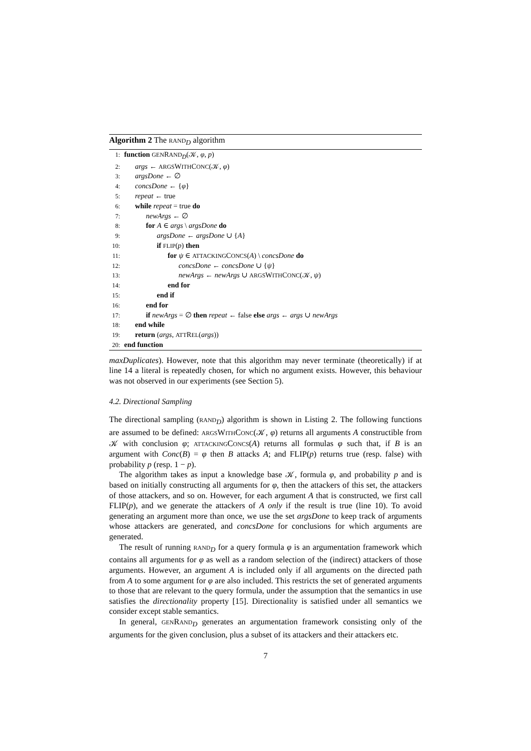Algorithm 2 The RAND<sub>D</sub> algorithm
1: function GENRAND<sub>D</sub>(𝒦, φ, p)
2:  args ← ARGSWITHCONC(𝒦, φ)
3:  argsDone ← ∅
4:  concsDone ← {φ}
5:  repeat ← true
6:  while repeat = true do
7:   newArgs ← ∅
8:   for A ∈ args \ argsDone do
9:     argsDone ← argsDone ∪ {A}
10:     if FLIP(p) then
11:      for ψ ∈ ATTACKINGCONCS(A) \ concsDone do
12:        concsDone ← concsDone ∪ {ψ}
13:        newArgs ← newArgs ∪ ARGSWITHCONC(𝒦, ψ)
14:      end for
15:     end if
16:   end for
17:   if newArgs = ∅ then repeat ← false else args ← args ∪ newArgs
18:  end while
19:  return (args, ATTREL(args))
20: end function
maxDuplicates). However, note that this algorithm may never terminate (theoretically) if at line 14 a literal is repeatedly chosen, for which no argument exists. However, this behaviour was not observed in our experiments (see Section 5).
4.2. Directional Sampling
The directional sampling (RAND<sub>D</sub>) algorithm is shown in Listing 2. The following functions are assumed to be defined: ARGSWITHCONC(𝒦, φ) returns all arguments A constructible from 𝒦 with conclusion φ; ATTACKINGCONCS(A) returns all formulas φ such that, if B is an argument with Conc(B) = φ then B attacks A; and FLIP(p) returns true (resp. false) with probability p (resp. 1 − p).
The algorithm takes as input a knowledge base 𝒦, formula φ, and probability p and is based on initially constructing all arguments for φ, then the attackers of this set, the attackers of those attackers, and so on. However, for each argument A that is constructed, we first call FLIP(p), and we generate the attackers of A only if the result is true (line 10). To avoid generating an argument more than once, we use the set argsDone to keep track of arguments whose attackers are generated, and concsDone for conclusions for which arguments are generated.
The result of running RAND<sub>D</sub> for a query formula φ is an argumentation framework which contains all arguments for φ as well as a random selection of the (indirect) attackers of those arguments. However, an argument A is included only if all arguments on the directed path from A to some argument for φ are also included. This restricts the set of generated arguments to those that are relevant to the query formula, under the assumption that the semantics in use satisfies the directionality property [15]. Directionality is satisfied under all semantics we consider except stable semantics.
In general, GENRAND<sub>D</sub> generates an argumentation framework consisting only of the arguments for the given conclusion, plus a subset of its attackers and their attackers etc.
7